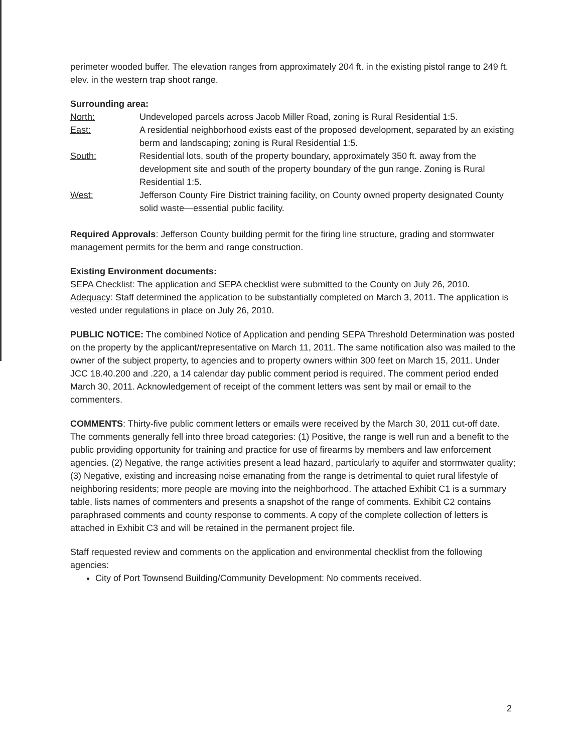perimeter wooded buffer. The elevation ranges from approximately 204 ft. in the existing pistol range to 249 ft. elev. in the western trap shoot range.
Surrounding area:
North: Undeveloped parcels across Jacob Miller Road, zoning is Rural Residential 1:5.
East: A residential neighborhood exists east of the proposed development, separated by an existing berm and landscaping; zoning is Rural Residential 1:5.
South: Residential lots, south of the property boundary, approximately 350 ft. away from the development site and south of the property boundary of the gun range. Zoning is Rural Residential 1:5.
West: Jefferson County Fire District training facility, on County owned property designated County solid waste—essential public facility.
Required Approvals: Jefferson County building permit for the firing line structure, grading and stormwater management permits for the berm and range construction.
Existing Environment documents:
SEPA Checklist: The application and SEPA checklist were submitted to the County on July 26, 2010.
Adequacy: Staff determined the application to be substantially completed on March 3, 2011. The application is vested under regulations in place on July 26, 2010.
PUBLIC NOTICE: The combined Notice of Application and pending SEPA Threshold Determination was posted on the property by the applicant/representative on March 11, 2011. The same notification also was mailed to the owner of the subject property, to agencies and to property owners within 300 feet on March 15, 2011. Under JCC 18.40.200 and .220, a 14 calendar day public comment period is required. The comment period ended March 30, 2011. Acknowledgement of receipt of the comment letters was sent by mail or email to the commenters.
COMMENTS: Thirty-five public comment letters or emails were received by the March 30, 2011 cut-off date. The comments generally fell into three broad categories: (1) Positive, the range is well run and a benefit to the public providing opportunity for training and practice for use of firearms by members and law enforcement agencies. (2) Negative, the range activities present a lead hazard, particularly to aquifer and stormwater quality; (3) Negative, existing and increasing noise emanating from the range is detrimental to quiet rural lifestyle of neighboring residents; more people are moving into the neighborhood. The attached Exhibit C1 is a summary table, lists names of commenters and presents a snapshot of the range of comments. Exhibit C2 contains paraphrased comments and county response to comments. A copy of the complete collection of letters is attached in Exhibit C3 and will be retained in the permanent project file.
Staff requested review and comments on the application and environmental checklist from the following agencies:
City of Port Townsend Building/Community Development: No comments received.
2